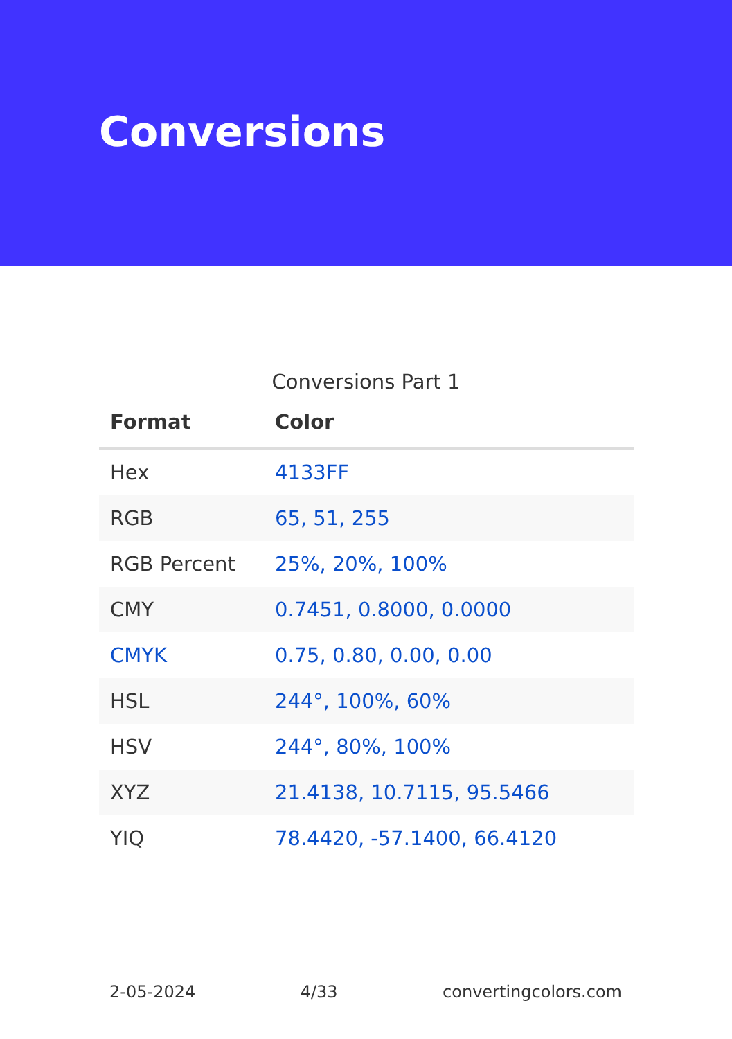Conversions
Conversions Part 1
| Format | Color |
| --- | --- |
| Hex | 4133FF |
| RGB | 65, 51, 255 |
| RGB Percent | 25%, 20%, 100% |
| CMY | 0.7451, 0.8000, 0.0000 |
| CMYK | 0.75, 0.80, 0.00, 0.00 |
| HSL | 244°, 100%, 60% |
| HSV | 244°, 80%, 100% |
| XYZ | 21.4138, 10.7115, 95.5466 |
| YIQ | 78.4420, -57.1400, 66.4120 |
2-05-2024 4/33 convertingcolors.com